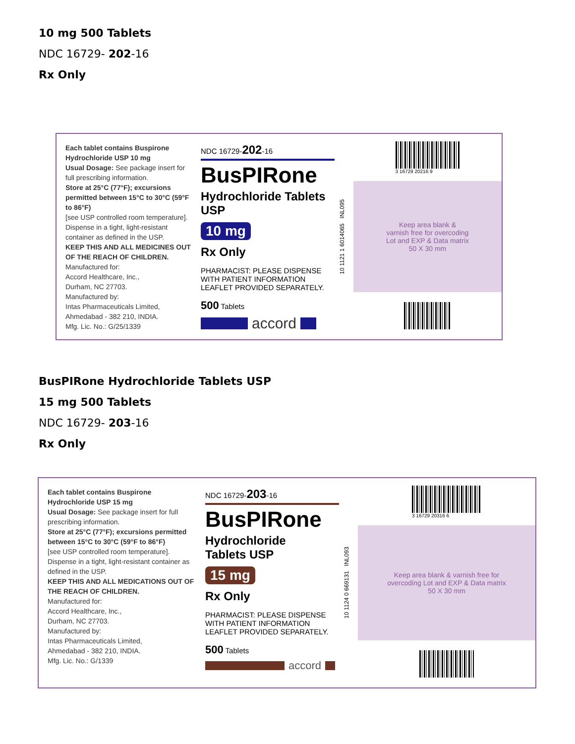10 mg 500 Tablets
NDC 16729- 202-16
Rx Only
Each tablet contains Buspirone Hydrochloride USP 10 mg
Usual Dosage: See package insert for full prescribing information.
Store at 25°C (77°F); excursions permitted between 15°C to 30°C (59°F to 86°F)
[see USP controlled room temperature].
Dispense in a tight, light-resistant container as defined in the USP.
KEEP THIS AND ALL MEDICINES OUT OF THE REACH OF CHILDREN.
Manufactured for:
Accord Healthcare, Inc.,
Durham, NC 27703.
Manufactured by:
Intas Pharmaceuticals Limited,
Ahmedabad - 382 210, INDIA.
Mfg. Lic. No.: G/25/1339
NDC 16729-202-16
BusPIRone
Hydrochloride Tablets USP
10 mg
Rx Only
PHARMACIST: PLEASE DISPENSE WITH PATIENT INFORMATION LEAFLET PROVIDED SEPARATELY.
500 Tablets
accord
10 1121 1 6014065 INL095
3 16729 20216 9
Keep area blank &
varnish free for overcoding
Lot and EXP & Data matrix
50 X 30 mm
BusPIRone Hydrochloride Tablets USP
15 mg 500 Tablets
NDC 16729- 203-16
Rx Only
Each tablet contains Buspirone Hydrochloride USP 15 mg
Usual Dosage: See package insert for full prescribing information.
Store at 25°C (77°F); excursions permitted between 15°C to 30°C (59°F to 86°F)
[see USP controlled room temperature].
Dispense in a tight, light-resistant container as defined in the USP.
KEEP THIS AND ALL MEDICATIONS OUT OF THE REACH OF CHILDREN.
Manufactured for:
Accord Healthcare, Inc.,
Durham, NC 27703.
Manufactured by:
Intas Pharmaceuticals Limited,
Ahmedabad - 382 210, INDIA.
Mfg. Lic. No.: G/1339
NDC 16729-203-16
BusPIRone
Hydrochloride
Tablets USP
15 mg
Rx Only
PHARMACIST: PLEASE DISPENSE WITH PATIENT INFORMATION LEAFLET PROVIDED SEPARATELY.
500 Tablets
accord
10 1124 0 669131 INL093
3 16729 20316 6
Keep area blank & varnish free for
overcoding Lot and EXP & Data matrix
50 X 30 mm